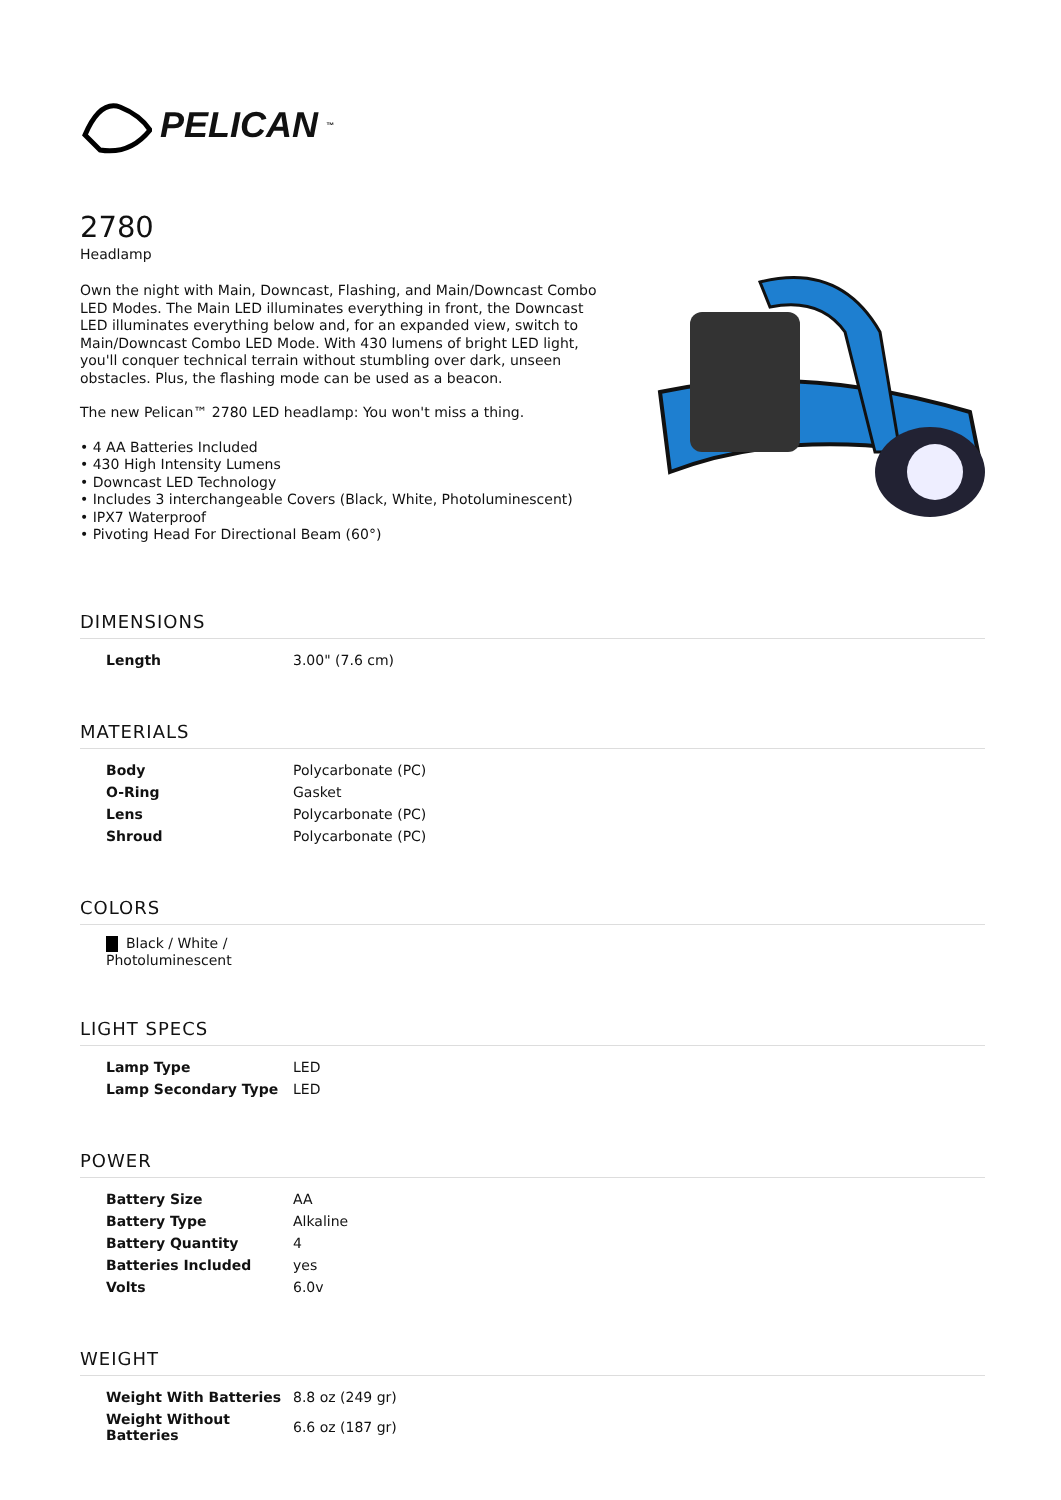PELICAN<sup>™</sup>
2780
Headlamp
Own the night with Main, Downcast, Flashing, and Main/Downcast Combo LED Modes. The Main LED illuminates everything in front, the Downcast LED illuminates everything below and, for an expanded view, switch to Main/Downcast Combo LED Mode. With 430 lumens of bright LED light, you'll conquer technical terrain without stumbling over dark, unseen obstacles. Plus, the flashing mode can be used as a beacon.
The new Pelican™ 2780 LED headlamp: You won't miss a thing.
• 4 AA Batteries Included
• 430 High Intensity Lumens
• Downcast LED Technology
• Includes 3 interchangeable Covers (Black, White, Photoluminescent)
• IPX7 Waterproof
• Pivoting Head For Directional Beam (60°)
DIMENSIONS
| Length | 3.00" (7.6 cm) |
MATERIALS
| Body | Polycarbonate (PC) |
| O-Ring | Gasket |
| Lens | Polycarbonate (PC) |
| Shroud | Polycarbonate (PC) |
COLORS
Black / White / Photoluminescent
LIGHT SPECS
| Lamp Type | LED |
| Lamp Secondary Type | LED |
POWER
| Battery Size | AA |
| Battery Type | Alkaline |
| Battery Quantity | 4 |
| Batteries Included | yes |
| Volts | 6.0v |
WEIGHT
| Weight With Batteries | 8.8 oz (249 gr) |
| Weight Without Batteries | 6.6 oz (187 gr) |